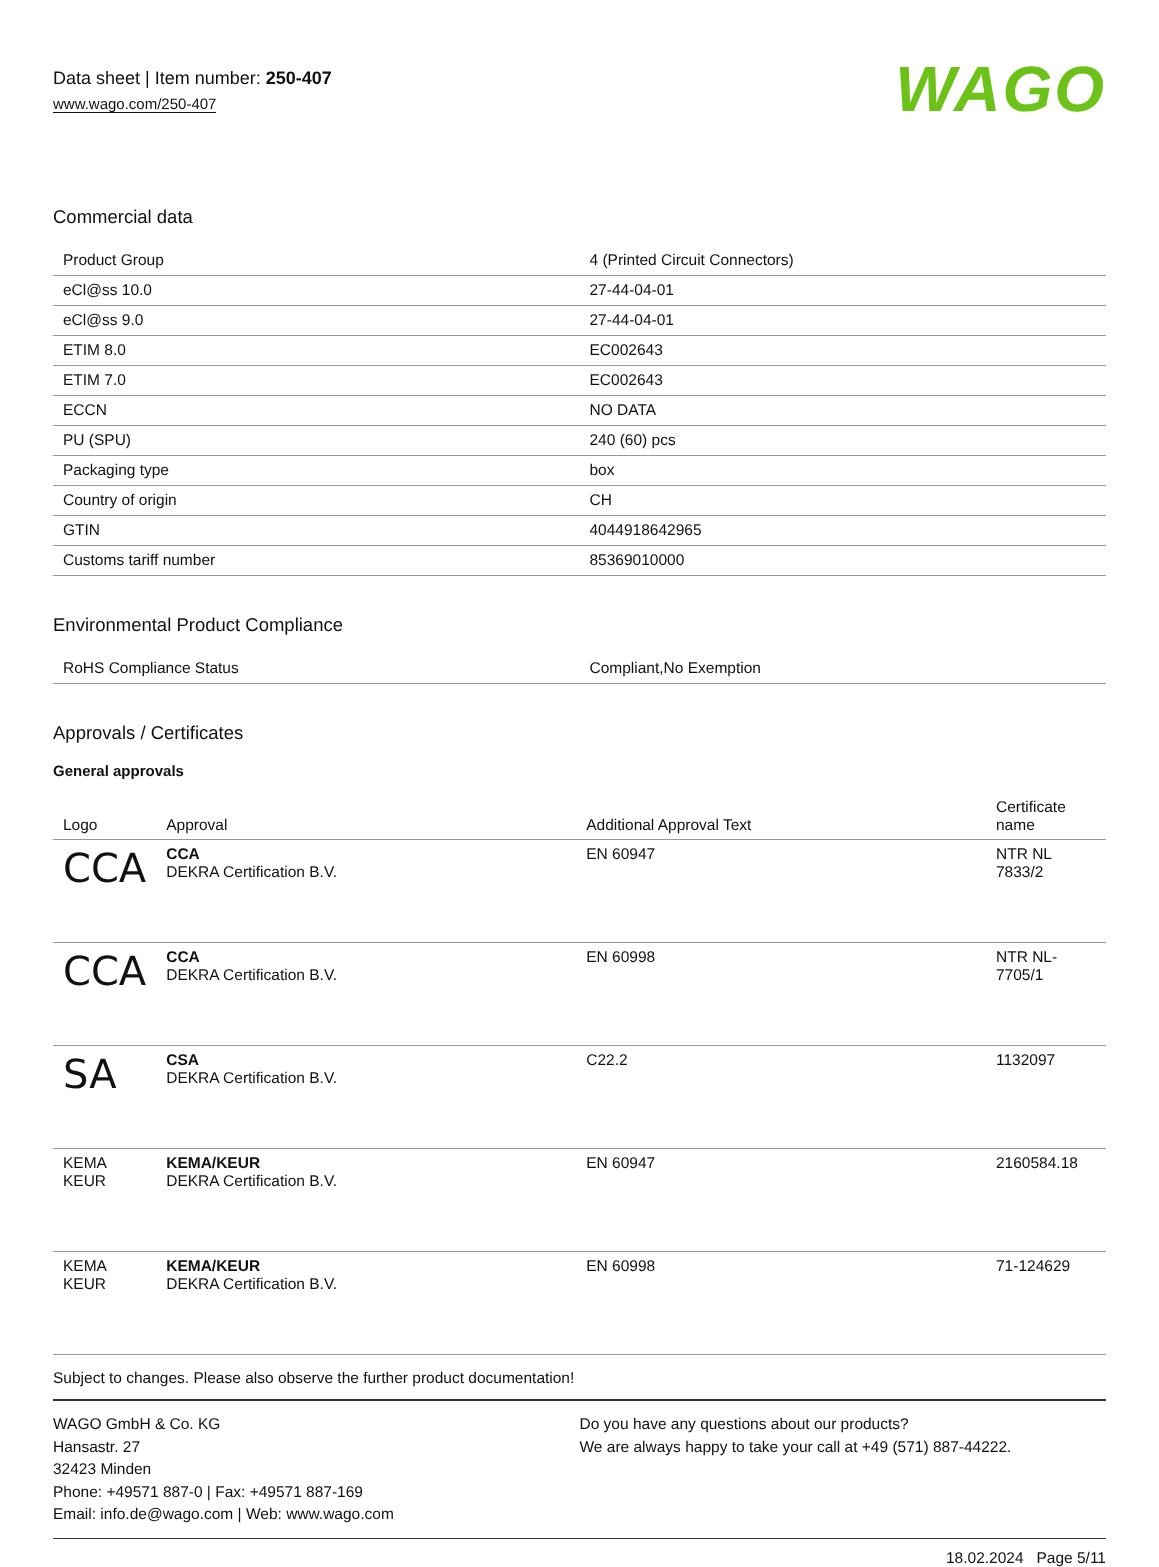Data sheet | Item number: 250-407
www.wago.com/250-407
WAGO
Commercial data
| Product Group | 4 (Printed Circuit Connectors) |
| eCl@ss 10.0 | 27-44-04-01 |
| eCl@ss 9.0 | 27-44-04-01 |
| ETIM 8.0 | EC002643 |
| ETIM 7.0 | EC002643 |
| ECCN | NO DATA |
| PU (SPU) | 240 (60) pcs |
| Packaging type | box |
| Country of origin | CH |
| GTIN | 4044918642965 |
| Customs tariff number | 85369010000 |
Environmental Product Compliance
| RoHS Compliance Status | Compliant,No Exemption |
Approvals / Certificates
General approvals
| Logo | Approval | Additional Approval Text | Certificate name |
| --- | --- | --- | --- |
| CCA | CCA DEKRA Certification B.V. | EN 60947 | NTR NL 7833/2 |
| CCA | CCA DEKRA Certification B.V. | EN 60998 | NTR NL-7705/1 |
| SA | CSA DEKRA Certification B.V. | C22.2 | 1132097 |
| KEMA KEUR | KEMA/KEUR DEKRA Certification B.V. | EN 60947 | 2160584.18 |
| KEMA KEUR | KEMA/KEUR DEKRA Certification B.V. | EN 60998 | 71-124629 |
Subject to changes. Please also observe the further product documentation!
WAGO GmbH & Co. KG
Hansastr. 27
32423 Minden
Phone: +49571 887-0 | Fax: +49571 887-169
Email: info.de@wago.com | Web: www.wago.com
Do you have any questions about our products?
We are always happy to take your call at +49 (571) 887-44222.
18.02.2024 Page 5/11